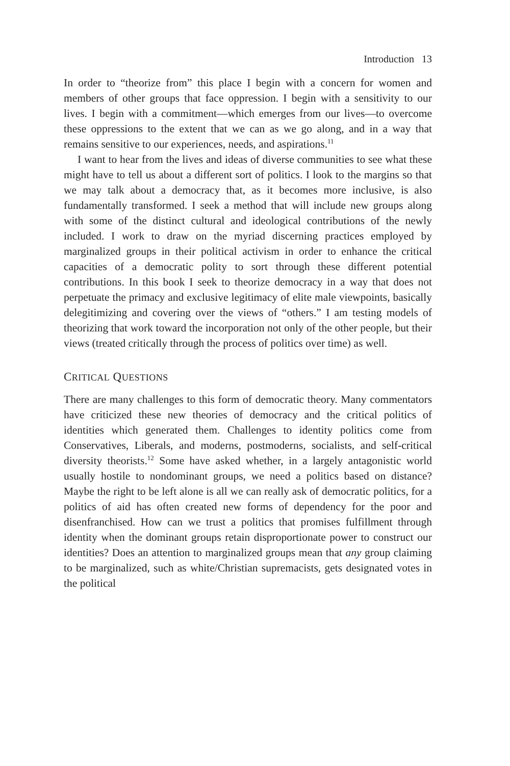Introduction 13
In order to “theorize from” this place I begin with a concern for women and members of other groups that face oppression. I begin with a sensitivity to our lives. I begin with a commitment—which emerges from our lives—to overcome these oppressions to the extent that we can as we go along, and in a way that remains sensitive to our experiences, needs, and aspirations.<sup>11</sup>
I want to hear from the lives and ideas of diverse communities to see what these might have to tell us about a different sort of politics. I look to the margins so that we may talk about a democracy that, as it becomes more inclusive, is also fundamentally transformed. I seek a method that will include new groups along with some of the distinct cultural and ideological contributions of the newly included. I work to draw on the myriad discerning practices employed by marginalized groups in their political activism in order to enhance the critical capacities of a democratic polity to sort through these different potential contributions. In this book I seek to theorize democracy in a way that does not perpetuate the primacy and exclusive legitimacy of elite male viewpoints, basically delegitimizing and covering over the views of “others.” I am testing models of theorizing that work toward the incorporation not only of the other people, but their views (treated critically through the process of politics over time) as well.
CRITICAL QUESTIONS
There are many challenges to this form of democratic theory. Many commentators have criticized these new theories of democracy and the critical politics of identities which generated them. Challenges to identity politics come from Conservatives, Liberals, and moderns, postmoderns, socialists, and self-critical diversity theorists.<sup>12</sup> Some have asked whether, in a largely antagonistic world usually hostile to nondominant groups, we need a politics based on distance? Maybe the right to be left alone is all we can really ask of democratic politics, for a politics of aid has often created new forms of dependency for the poor and disenfranchised. How can we trust a politics that promises fulfillment through identity when the dominant groups retain disproportionate power to construct our identities? Does an attention to marginalized groups mean that any group claiming to be marginalized, such as white/Christian supremacists, gets designated votes in the political